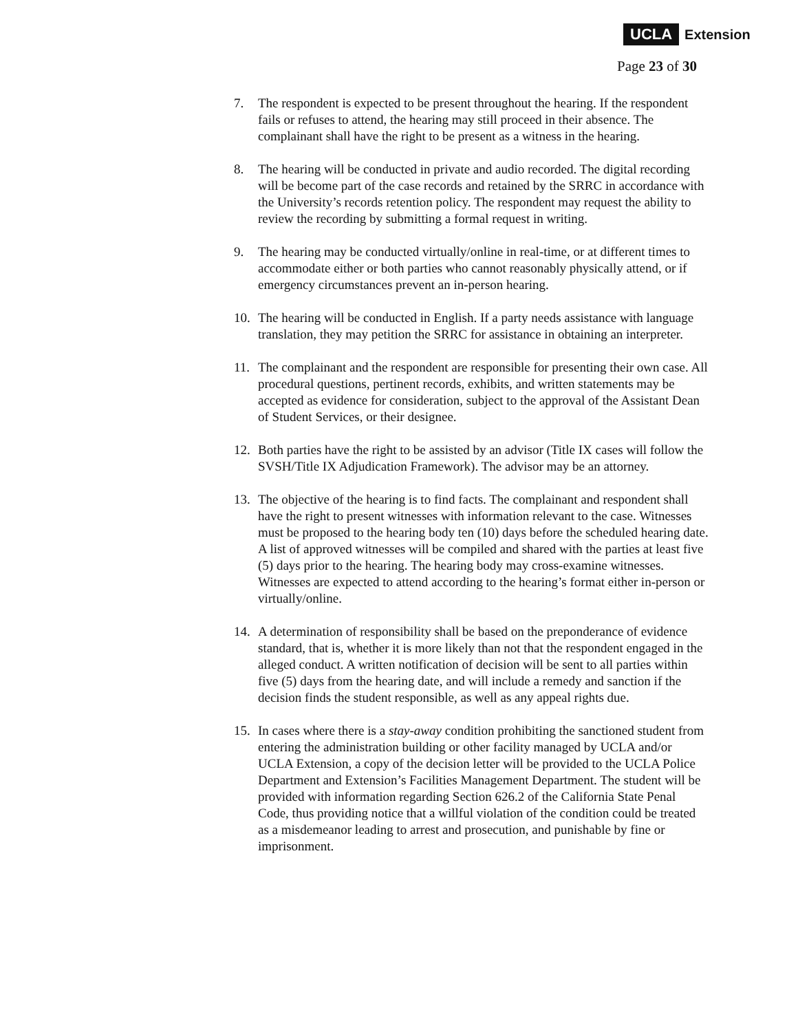UCLA Extension
Page 23 of 30
7. The respondent is expected to be present throughout the hearing. If the respondent fails or refuses to attend, the hearing may still proceed in their absence. The complainant shall have the right to be present as a witness in the hearing.
8. The hearing will be conducted in private and audio recorded. The digital recording will be become part of the case records and retained by the SRRC in accordance with the University’s records retention policy. The respondent may request the ability to review the recording by submitting a formal request in writing.
9. The hearing may be conducted virtually/online in real-time, or at different times to accommodate either or both parties who cannot reasonably physically attend, or if emergency circumstances prevent an in-person hearing.
10. The hearing will be conducted in English. If a party needs assistance with language translation, they may petition the SRRC for assistance in obtaining an interpreter.
11. The complainant and the respondent are responsible for presenting their own case. All procedural questions, pertinent records, exhibits, and written statements may be accepted as evidence for consideration, subject to the approval of the Assistant Dean of Student Services, or their designee.
12. Both parties have the right to be assisted by an advisor (Title IX cases will follow the SVSH/Title IX Adjudication Framework). The advisor may be an attorney.
13. The objective of the hearing is to find facts. The complainant and respondent shall have the right to present witnesses with information relevant to the case. Witnesses must be proposed to the hearing body ten (10) days before the scheduled hearing date. A list of approved witnesses will be compiled and shared with the parties at least five (5) days prior to the hearing. The hearing body may cross-examine witnesses. Witnesses are expected to attend according to the hearing’s format either in-person or virtually/online.
14. A determination of responsibility shall be based on the preponderance of evidence standard, that is, whether it is more likely than not that the respondent engaged in the alleged conduct. A written notification of decision will be sent to all parties within five (5) days from the hearing date, and will include a remedy and sanction if the decision finds the student responsible, as well as any appeal rights due.
15. In cases where there is a stay-away condition prohibiting the sanctioned student from entering the administration building or other facility managed by UCLA and/or UCLA Extension, a copy of the decision letter will be provided to the UCLA Police Department and Extension’s Facilities Management Department. The student will be provided with information regarding Section 626.2 of the California State Penal Code, thus providing notice that a willful violation of the condition could be treated as a misdemeanor leading to arrest and prosecution, and punishable by fine or imprisonment.